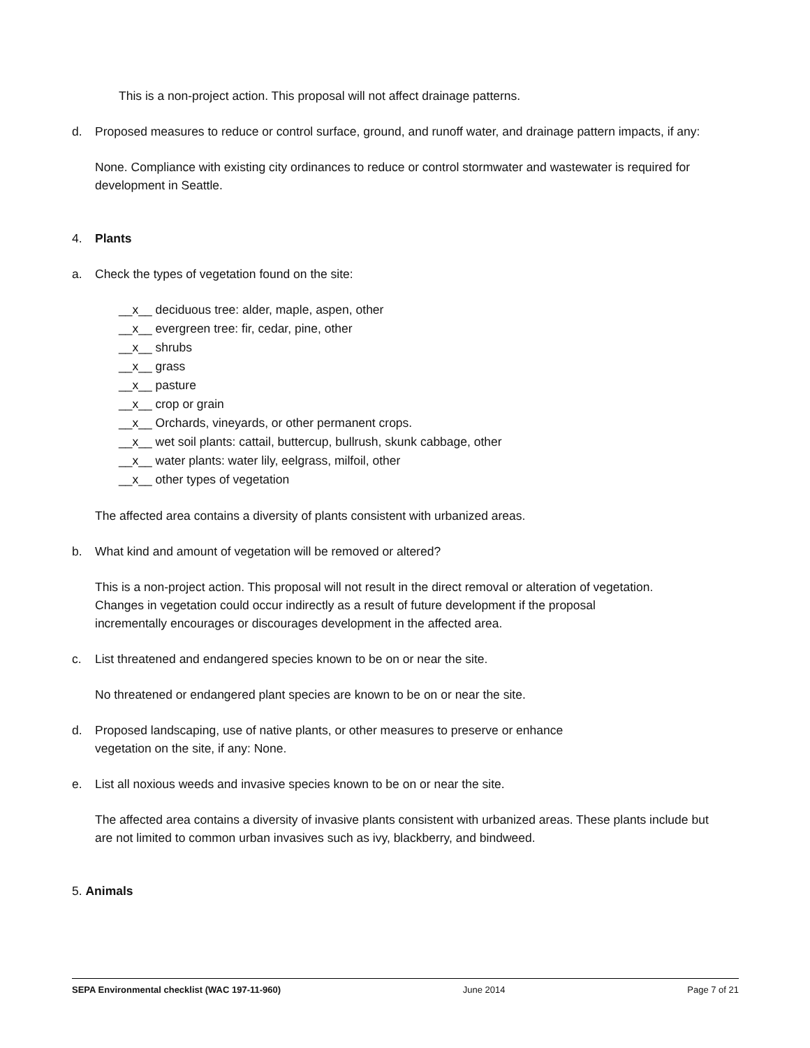This is a non-project action. This proposal will not affect drainage patterns.
d. Proposed measures to reduce or control surface, ground, and runoff water, and drainage pattern impacts, if any:
None. Compliance with existing city ordinances to reduce or control stormwater and wastewater is required for development in Seattle.
4. Plants
a. Check the types of vegetation found on the site:
__x__ deciduous tree: alder, maple, aspen, other
__x__ evergreen tree: fir, cedar, pine, other
__x__ shrubs
__x__ grass
__x__ pasture
__x__ crop or grain
__x__ Orchards, vineyards, or other permanent crops.
__x__ wet soil plants: cattail, buttercup, bullrush, skunk cabbage, other
__x__ water plants: water lily, eelgrass, milfoil, other
__x__ other types of vegetation
The affected area contains a diversity of plants consistent with urbanized areas.
b. What kind and amount of vegetation will be removed or altered?
This is a non-project action. This proposal will not result in the direct removal or alteration of vegetation. Changes in vegetation could occur indirectly as a result of future development if the proposal incrementally encourages or discourages development in the affected area.
c. List threatened and endangered species known to be on or near the site.
No threatened or endangered plant species are known to be on or near the site.
d. Proposed landscaping, use of native plants, or other measures to preserve or enhance vegetation on the site, if any: None.
e. List all noxious weeds and invasive species known to be on or near the site.
The affected area contains a diversity of invasive plants consistent with urbanized areas. These plants include but are not limited to common urban invasives such as ivy, blackberry, and bindweed.
5. Animals
SEPA Environmental checklist (WAC 197-11-960) June 2014 Page 7 of 21